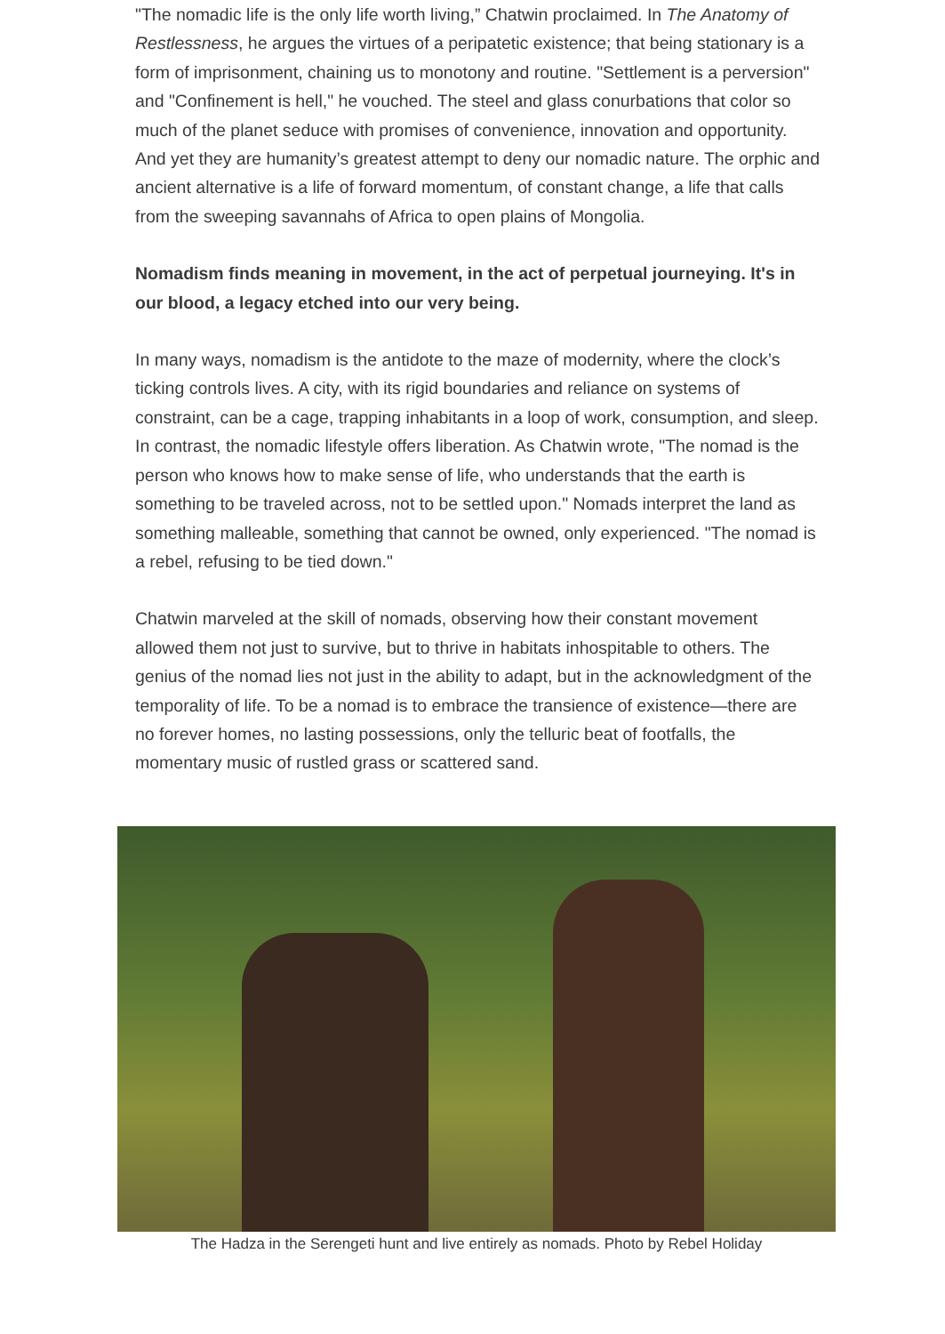"The nomadic life is the only life worth living,” Chatwin proclaimed. In The Anatomy of Restlessness, he argues the virtues of a peripatetic existence; that being stationary is a form of imprisonment, chaining us to monotony and routine. "Settlement is a perversion" and "Confinement is hell," he vouched. The steel and glass conurbations that color so much of the planet seduce with promises of convenience, innovation and opportunity. And yet they are humanity’s greatest attempt to deny our nomadic nature. The orphic and ancient alternative is a life of forward momentum, of constant change, a life that calls from the sweeping savannahs of Africa to open plains of Mongolia.
Nomadism finds meaning in movement, in the act of perpetual journeying. It's in our blood, a legacy etched into our very being.
In many ways, nomadism is the antidote to the maze of modernity, where the clock’s ticking controls lives. A city, with its rigid boundaries and reliance on systems of constraint, can be a cage, trapping inhabitants in a loop of work, consumption, and sleep. In contrast, the nomadic lifestyle offers liberation. As Chatwin wrote, "The nomad is the person who knows how to make sense of life, who understands that the earth is something to be traveled across, not to be settled upon." Nomads interpret the land as something malleable, something that cannot be owned, only experienced. "The nomad is a rebel, refusing to be tied down."
Chatwin marveled at the skill of nomads, observing how their constant movement allowed them not just to survive, but to thrive in habitats inhospitable to others. The genius of the nomad lies not just in the ability to adapt, but in the acknowledgment of the temporality of life. To be a nomad is to embrace the transience of existence—there are no forever homes, no lasting possessions, only the telluric beat of footfalls, the momentary music of rustled grass or scattered sand.
The Hadza in the Serengeti hunt and live entirely as nomads. Photo by Rebel Holiday